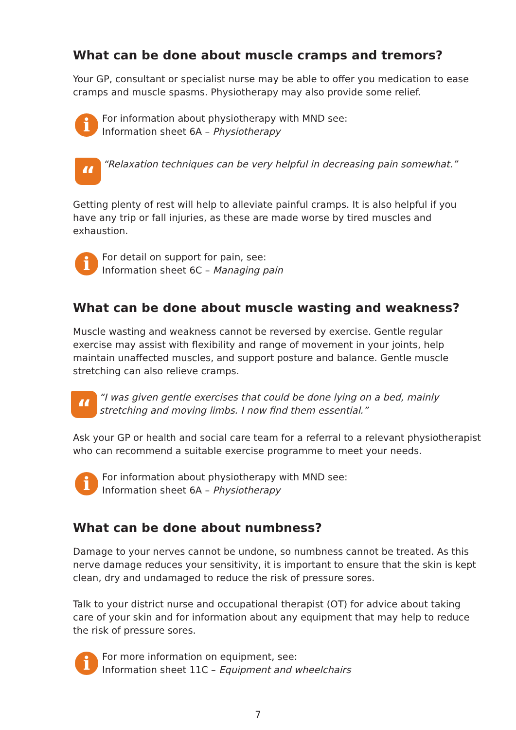What can be done about muscle cramps and tremors?
Your GP, consultant or specialist nurse may be able to offer you medication to ease cramps and muscle spasms. Physiotherapy may also provide some relief.
i
For information about physiotherapy with MND see:
Information sheet 6A – Physiotherapy
“
“Relaxation techniques can be very helpful in decreasing pain somewhat.”
Getting plenty of rest will help to alleviate painful cramps. It is also helpful if you have any trip or fall injuries, as these are made worse by tired muscles and exhaustion.
i
For detail on support for pain, see:
Information sheet 6C – Managing pain
What can be done about muscle wasting and weakness?
Muscle wasting and weakness cannot be reversed by exercise. Gentle regular exercise may assist with flexibility and range of movement in your joints, help maintain unaffected muscles, and support posture and balance. Gentle muscle stretching can also relieve cramps.
“
“I was given gentle exercises that could be done lying on a bed, mainly stretching and moving limbs. I now find them essential.”
Ask your GP or health and social care team for a referral to a relevant physiotherapist who can recommend a suitable exercise programme to meet your needs.
i
For information about physiotherapy with MND see:
Information sheet 6A – Physiotherapy
What can be done about numbness?
Damage to your nerves cannot be undone, so numbness cannot be treated. As this nerve damage reduces your sensitivity, it is important to ensure that the skin is kept clean, dry and undamaged to reduce the risk of pressure sores.
Talk to your district nurse and occupational therapist (OT) for advice about taking care of your skin and for information about any equipment that may help to reduce the risk of pressure sores.
i
For more information on equipment, see:
Information sheet 11C – Equipment and wheelchairs
7